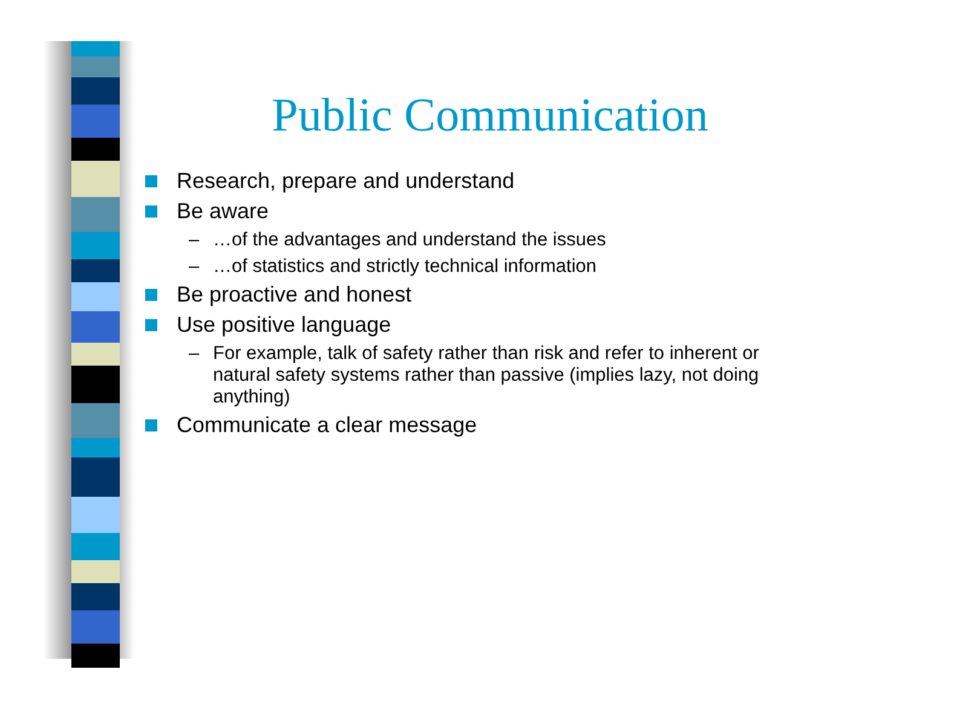Public Communication
Research, prepare and understand
Be aware
– …of the advantages and understand the issues
– …of statistics and strictly technical information
Be proactive and honest
Use positive language
– For example, talk of safety rather than risk and refer to inherent or natural safety systems rather than passive (implies lazy, not doing anything)
Communicate a clear message